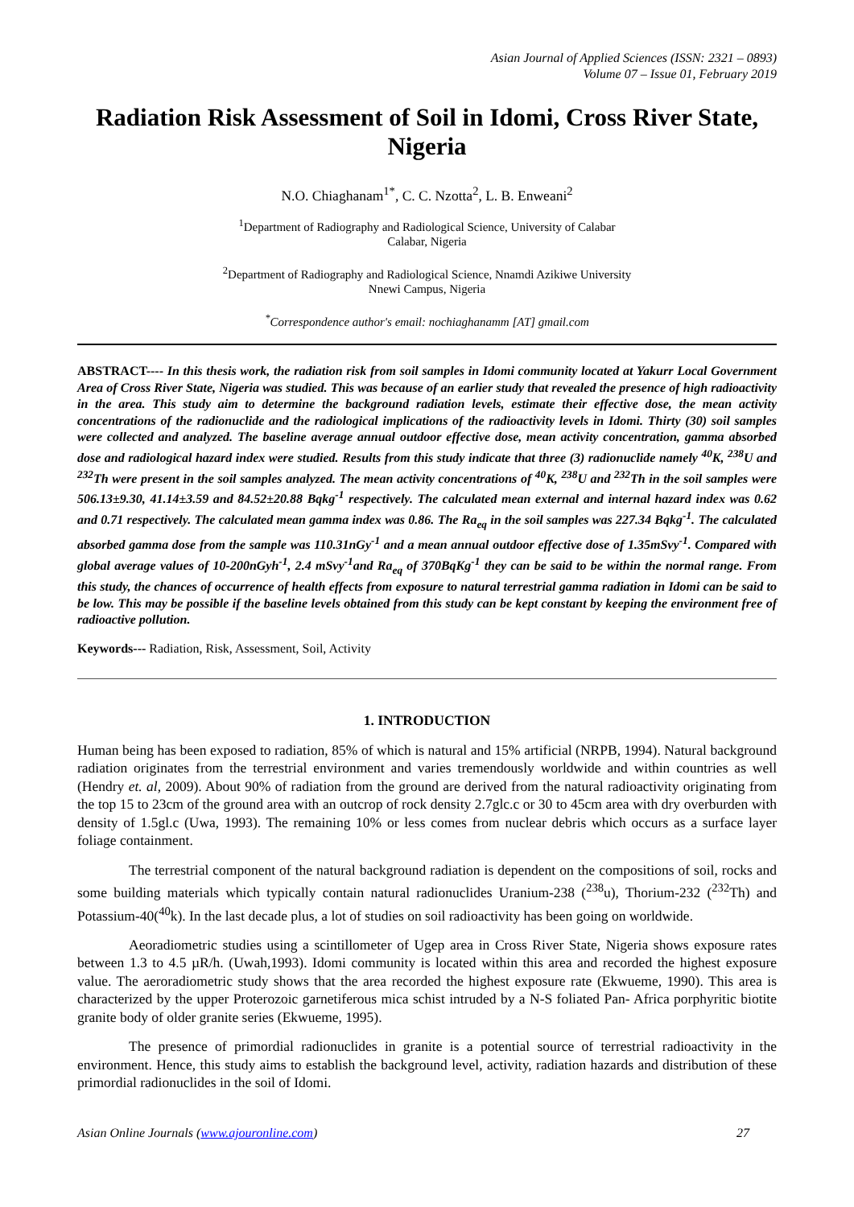Asian Journal of Applied Sciences (ISSN: 2321 – 0893)
Volume 07 – Issue 01, February 2019
Radiation Risk Assessment of Soil in Idomi, Cross River State, Nigeria
N.O. Chiaghanam<sup>1*</sup>, C. C. Nzotta<sup>2</sup>, L. B. Enweani<sup>2</sup>
<sup>1</sup> Department of Radiography and Radiological Science, University of Calabar
Calabar, Nigeria
<sup>2</sup> Department of Radiography and Radiological Science, Nnamdi Azikiwe University
Nnewi Campus, Nigeria
<sup>*</sup> Correspondence author's email: nochiaghanamm [AT] gmail.com
ABSTRACT---- In this thesis work, the radiation risk from soil samples in Idomi community located at Yakurr Local Government Area of Cross River State, Nigeria was studied. This was because of an earlier study that revealed the presence of high radioactivity in the area. This study aim to determine the background radiation levels, estimate their effective dose, the mean activity concentrations of the radionuclide and the radiological implications of the radioactivity levels in Idomi. Thirty (30) soil samples were collected and analyzed. The baseline average annual outdoor effective dose, mean activity concentration, gamma absorbed dose and radiological hazard index were studied. Results from this study indicate that three (3) radionuclide namely <sup>40</sup>K, <sup>238</sup>U and <sup>232</sup>Th were present in the soil samples analyzed. The mean activity concentrations of <sup>40</sup>K, <sup>238</sup>U and <sup>232</sup>Th in the soil samples were 506.13±9.30, 41.14±3.59 and 84.52±20.88 Bqkg<sup>-1</sup> respectively. The calculated mean external and internal hazard index was 0.62 and 0.71 respectively. The calculated mean gamma index was 0.86. The Ra<sub>eq</sub> in the soil samples was 227.34 Bqkg<sup>-1</sup>. The calculated absorbed gamma dose from the sample was 110.31nGy<sup>-1</sup> and a mean annual outdoor effective dose of 1.35mSvy<sup>-1</sup>. Compared with global average values of 10-200nGyh<sup>-1</sup>, 2.4 mSvy<sup>-1</sup>and Ra<sub>eq</sub> of 370BqKg<sup>-1</sup> they can be said to be within the normal range. From this study, the chances of occurrence of health effects from exposure to natural terrestrial gamma radiation in Idomi can be said to be low. This may be possible if the baseline levels obtained from this study can be kept constant by keeping the environment free of radioactive pollution.
Keywords--- Radiation, Risk, Assessment, Soil, Activity
1. INTRODUCTION
Human being has been exposed to radiation, 85% of which is natural and 15% artificial (NRPB, 1994). Natural background radiation originates from the terrestrial environment and varies tremendously worldwide and within countries as well (Hendry et. al, 2009). About 90% of radiation from the ground are derived from the natural radioactivity originating from the top 15 to 23cm of the ground area with an outcrop of rock density 2.7glc.c or 30 to 45cm area with dry overburden with density of 1.5gl.c (Uwa, 1993). The remaining 10% or less comes from nuclear debris which occurs as a surface layer foliage containment.
The terrestrial component of the natural background radiation is dependent on the compositions of soil, rocks and some building materials which typically contain natural radionuclides Uranium-238 (<sup>238</sup>u), Thorium-232 (<sup>232</sup>Th) and Potassium-40(<sup>40</sup>k). In the last decade plus, a lot of studies on soil radioactivity has been going on worldwide.
Aeoradiometric studies using a scintillometer of Ugep area in Cross River State, Nigeria shows exposure rates between 1.3 to 4.5 µR/h. (Uwah,1993). Idomi community is located within this area and recorded the highest exposure value. The aeroradiometric study shows that the area recorded the highest exposure rate (Ekwueme, 1990). This area is characterized by the upper Proterozoic garnetiferous mica schist intruded by a N-S foliated Pan- Africa porphyritic biotite granite body of older granite series (Ekwueme, 1995).
The presence of primordial radionuclides in granite is a potential source of terrestrial radioactivity in the environment. Hence, this study aims to establish the background level, activity, radiation hazards and distribution of these primordial radionuclides in the soil of Idomi.
Asian Online Journals (www.ajouronline.com) 27